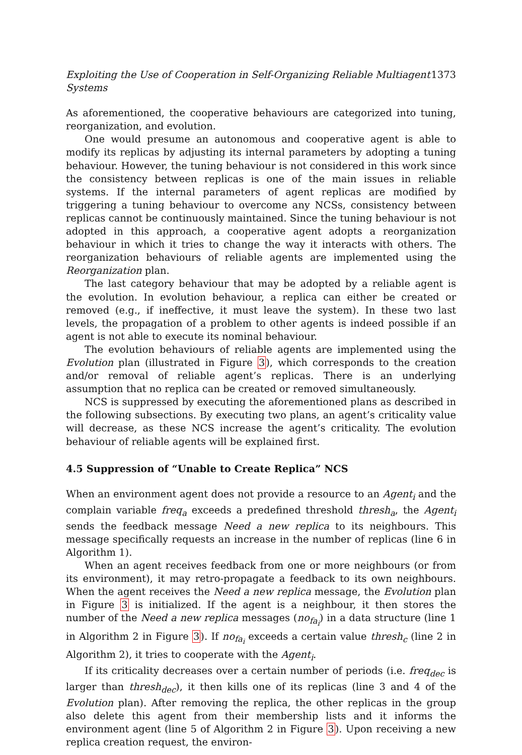Exploiting the Use of Cooperation in Self-Organizing Reliable Multiagent Systems 1373
As aforementioned, the cooperative behaviours are categorized into tuning, reorganization, and evolution.
One would presume an autonomous and cooperative agent is able to modify its replicas by adjusting its internal parameters by adopting a tuning behaviour. However, the tuning behaviour is not considered in this work since the consistency between replicas is one of the main issues in reliable systems. If the internal parameters of agent replicas are modified by triggering a tuning behaviour to overcome any NCSs, consistency between replicas cannot be continuously maintained. Since the tuning behaviour is not adopted in this approach, a cooperative agent adopts a reorganization behaviour in which it tries to change the way it interacts with others. The reorganization behaviours of reliable agents are implemented using the Reorganization plan.
The last category behaviour that may be adopted by a reliable agent is the evolution. In evolution behaviour, a replica can either be created or removed (e.g., if ineffective, it must leave the system). In these two last levels, the propagation of a problem to other agents is indeed possible if an agent is not able to execute its nominal behaviour.
The evolution behaviours of reliable agents are implemented using the Evolution plan (illustrated in Figure 3), which corresponds to the creation and/or removal of reliable agent’s replicas. There is an underlying assumption that no replica can be created or removed simultaneously.
NCS is suppressed by executing the aforementioned plans as described in the following subsections. By executing two plans, an agent’s criticality value will decrease, as these NCS increase the agent’s criticality. The evolution behaviour of reliable agents will be explained first.
4.5 Suppression of “Unable to Create Replica” NCS
When an environment agent does not provide a resource to an Agent<sub>i</sub> and the complain variable freq<sub>a</sub> exceeds a predefined threshold thresh<sub>a</sub>, the Agent<sub>i</sub> sends the feedback message Need a new replica to its neighbours. This message specifically requests an increase in the number of replicas (line 6 in Algorithm 1).
When an agent receives feedback from one or more neighbours (or from its environment), it may retro-propagate a feedback to its own neighbours. When the agent receives the Need a new replica message, the Evolution plan in Figure 3 is initialized. If the agent is a neighbour, it then stores the number of the Need a new replica messages (no<sub>fa<sub>i</sub></sub>) in a data structure (line 1 in Algorithm 2 in Figure 3). If no<sub>fa<sub>i</sub></sub> exceeds a certain value thresh<sub>c</sub> (line 2 in Algorithm 2), it tries to cooperate with the Agent<sub>i</sub>.
If its criticality decreases over a certain number of periods (i.e. freq<sub>dec</sub> is larger than thresh<sub>dec</sub>), it then kills one of its replicas (line 3 and 4 of the Evolution plan). After removing the replica, the other replicas in the group also delete this agent from their membership lists and it informs the environment agent (line 5 of Algorithm 2 in Figure 3). Upon receiving a new replica creation request, the environ-